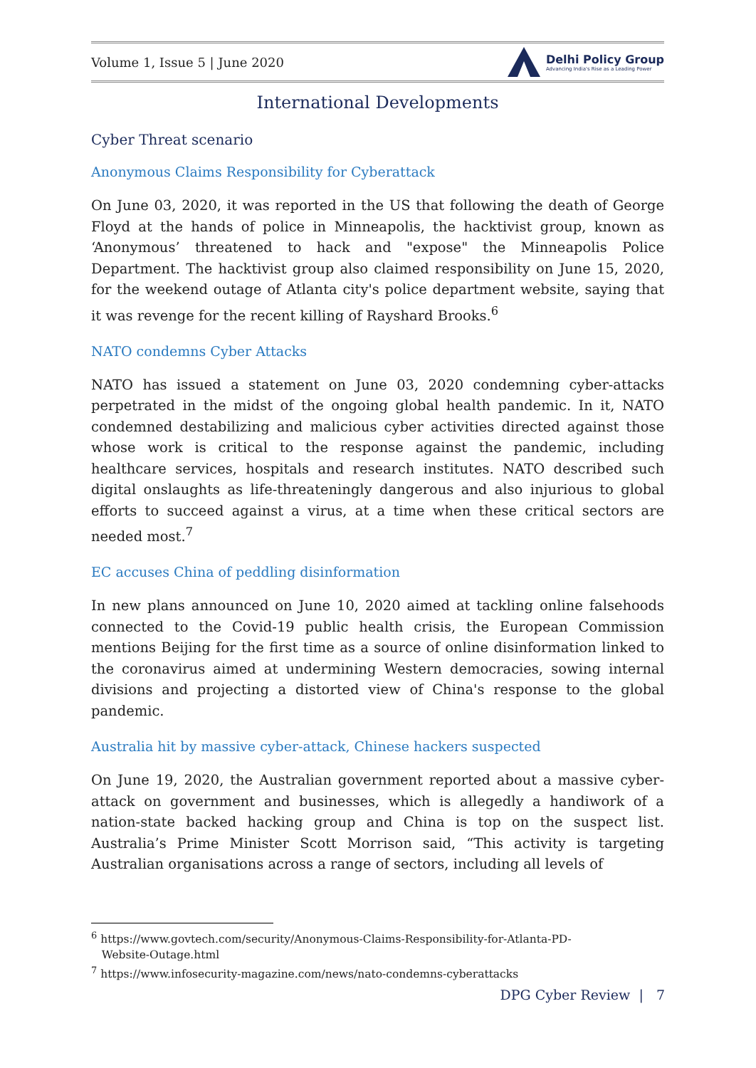Volume 1, Issue 5 | June 2020 Delhi Policy Group
Advancing India's Rise as a Leading Power
International Developments
Cyber Threat scenario
Anonymous Claims Responsibility for Cyberattack
On June 03, 2020, it was reported in the US that following the death of George Floyd at the hands of police in Minneapolis, the hacktivist group, known as ‘Anonymous’ threatened to hack and "expose" the Minneapolis Police Department. The hacktivist group also claimed responsibility on June 15, 2020, for the weekend outage of Atlanta city's police department website, saying that it was revenge for the recent killing of Rayshard Brooks.<sup>6</sup>
NATO condemns Cyber Attacks
NATO has issued a statement on June 03, 2020 condemning cyber-attacks perpetrated in the midst of the ongoing global health pandemic. In it, NATO condemned destabilizing and malicious cyber activities directed against those whose work is critical to the response against the pandemic, including healthcare services, hospitals and research institutes. NATO described such digital onslaughts as life-threateningly dangerous and also injurious to global efforts to succeed against a virus, at a time when these critical sectors are needed most.<sup>7</sup>
EC accuses China of peddling disinformation
In new plans announced on June 10, 2020 aimed at tackling online falsehoods connected to the Covid-19 public health crisis, the European Commission mentions Beijing for the first time as a source of online disinformation linked to the coronavirus aimed at undermining Western democracies, sowing internal divisions and projecting a distorted view of China's response to the global pandemic.
Australia hit by massive cyber-attack, Chinese hackers suspected
On June 19, 2020, the Australian government reported about a massive cyber-attack on government and businesses, which is allegedly a handiwork of a nation-state backed hacking group and China is top on the suspect list. Australia’s Prime Minister Scott Morrison said, “This activity is targeting Australian organisations across a range of sectors, including all levels of
<sup>6</sup> https://www.govtech.com/security/Anonymous-Claims-Responsibility-for-Atlanta-PD-
Website-Outage.html
<sup>7</sup> https://www.infosecurity-magazine.com/news/nato-condemns-cyberattacks
DPG Cyber Review | 7